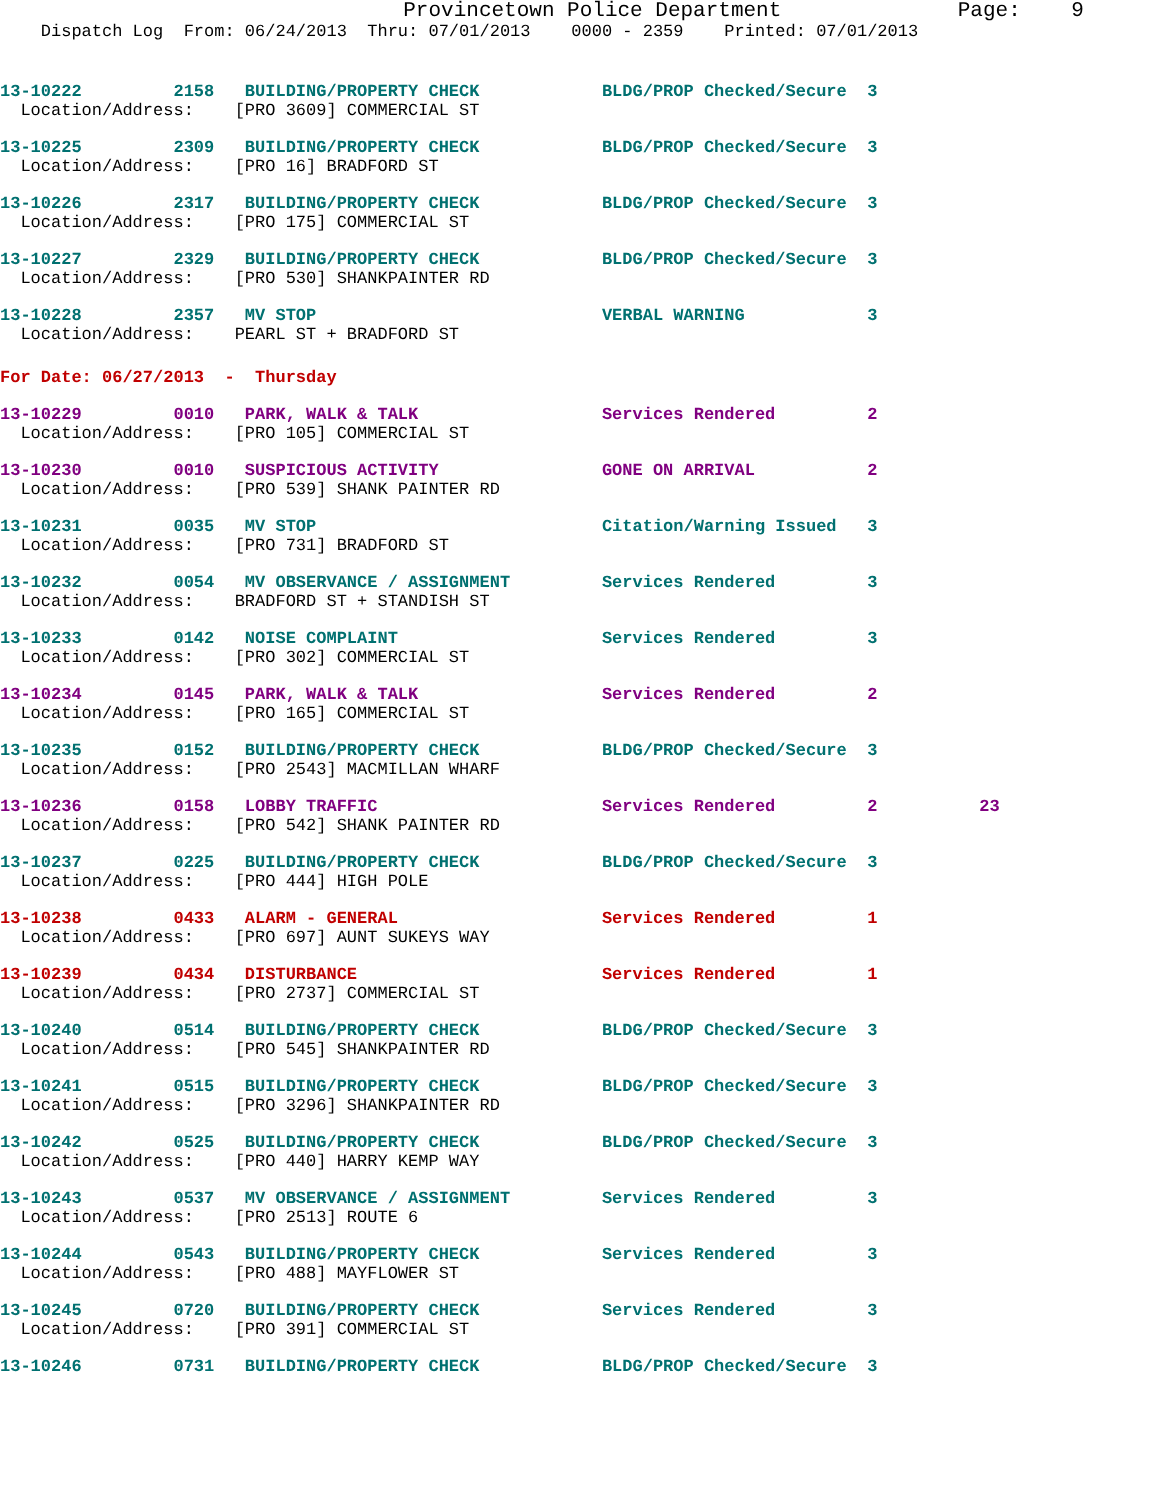Provincetown Police Department              Page:    9
    Dispatch Log  From: 06/24/2013  Thru: 07/01/2013    0000 - 2359    Printed: 07/01/2013
13-10222         2158   BUILDING/PROPERTY CHECK            BLDG/PROP Checked/Secure  3
  Location/Address:    [PRO 3609] COMMERCIAL ST
13-10225         2309   BUILDING/PROPERTY CHECK            BLDG/PROP Checked/Secure  3
  Location/Address:    [PRO 16] BRADFORD ST
13-10226         2317   BUILDING/PROPERTY CHECK            BLDG/PROP Checked/Secure  3
  Location/Address:    [PRO 175] COMMERCIAL ST
13-10227         2329   BUILDING/PROPERTY CHECK            BLDG/PROP Checked/Secure  3
  Location/Address:    [PRO 530] SHANKPAINTER RD
13-10228         2357   MV STOP                            VERBAL WARNING            3
  Location/Address:    PEARL ST + BRADFORD ST
For Date: 06/27/2013  -  Thursday
13-10229         0010   PARK, WALK & TALK                  Services Rendered         2
  Location/Address:    [PRO 105] COMMERCIAL ST
13-10230         0010   SUSPICIOUS ACTIVITY                GONE ON ARRIVAL           2
  Location/Address:    [PRO 539] SHANK PAINTER RD
13-10231         0035   MV STOP                            Citation/Warning Issued   3
  Location/Address:    [PRO 731] BRADFORD ST
13-10232         0054   MV OBSERVANCE / ASSIGNMENT         Services Rendered         3
  Location/Address:    BRADFORD ST + STANDISH ST
13-10233         0142   NOISE COMPLAINT                    Services Rendered         3
  Location/Address:    [PRO 302] COMMERCIAL ST
13-10234         0145   PARK, WALK & TALK                  Services Rendered         2
  Location/Address:    [PRO 165] COMMERCIAL ST
13-10235         0152   BUILDING/PROPERTY CHECK            BLDG/PROP Checked/Secure  3
  Location/Address:    [PRO 2543] MACMILLAN WHARF
13-10236         0158   LOBBY TRAFFIC                      Services Rendered         2          23
  Location/Address:    [PRO 542] SHANK PAINTER RD
13-10237         0225   BUILDING/PROPERTY CHECK            BLDG/PROP Checked/Secure  3
  Location/Address:    [PRO 444] HIGH POLE
13-10238         0433   ALARM - GENERAL                    Services Rendered         1
  Location/Address:    [PRO 697] AUNT SUKEYS WAY
13-10239         0434   DISTURBANCE                        Services Rendered         1
  Location/Address:    [PRO 2737] COMMERCIAL ST
13-10240         0514   BUILDING/PROPERTY CHECK            BLDG/PROP Checked/Secure  3
  Location/Address:    [PRO 545] SHANKPAINTER RD
13-10241         0515   BUILDING/PROPERTY CHECK            BLDG/PROP Checked/Secure  3
  Location/Address:    [PRO 3296] SHANKPAINTER RD
13-10242         0525   BUILDING/PROPERTY CHECK            BLDG/PROP Checked/Secure  3
  Location/Address:    [PRO 440] HARRY KEMP WAY
13-10243         0537   MV OBSERVANCE / ASSIGNMENT         Services Rendered         3
  Location/Address:    [PRO 2513] ROUTE 6
13-10244         0543   BUILDING/PROPERTY CHECK            Services Rendered         3
  Location/Address:    [PRO 488] MAYFLOWER ST
13-10245         0720   BUILDING/PROPERTY CHECK            Services Rendered         3
  Location/Address:    [PRO 391] COMMERCIAL ST
13-10246         0731   BUILDING/PROPERTY CHECK            BLDG/PROP Checked/Secure  3